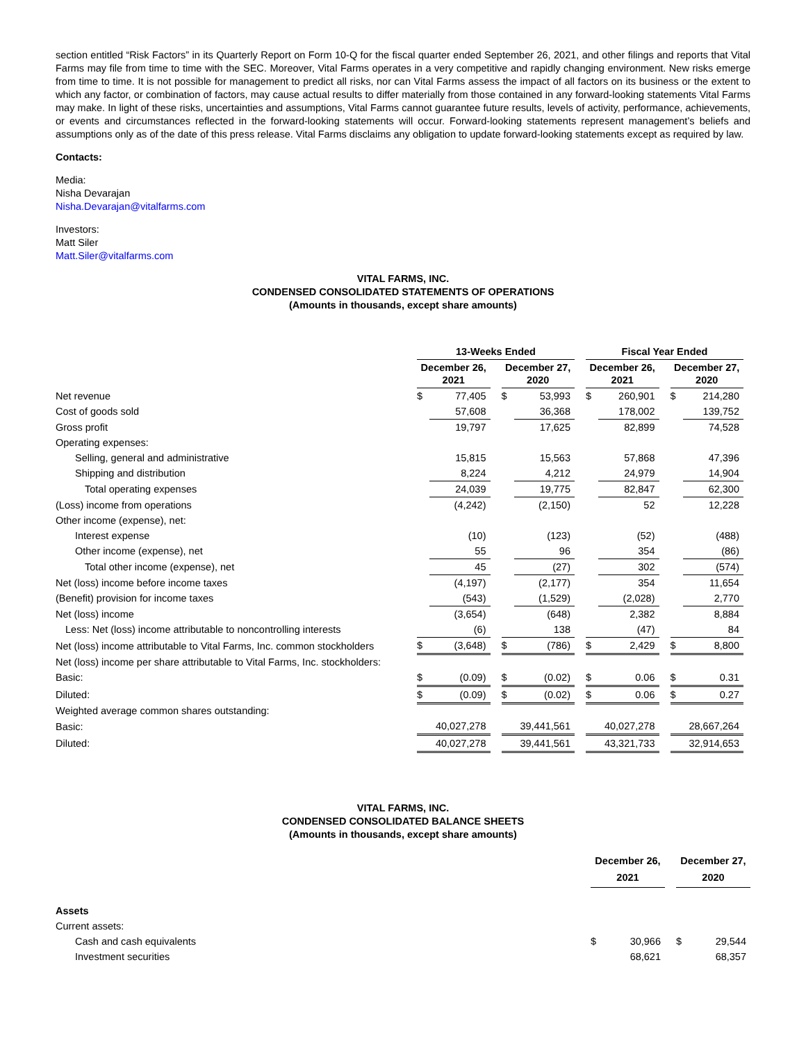section entitled “Risk Factors” in its Quarterly Report on Form 10-Q for the fiscal quarter ended September 26, 2021, and other filings and reports that Vital Farms may file from time to time with the SEC. Moreover, Vital Farms operates in a very competitive and rapidly changing environment. New risks emerge from time to time. It is not possible for management to predict all risks, nor can Vital Farms assess the impact of all factors on its business or the extent to which any factor, or combination of factors, may cause actual results to differ materially from those contained in any forward-looking statements Vital Farms may make. In light of these risks, uncertainties and assumptions, Vital Farms cannot guarantee future results, levels of activity, performance, achievements, or events and circumstances reflected in the forward-looking statements will occur. Forward-looking statements represent management’s beliefs and assumptions only as of the date of this press release. Vital Farms disclaims any obligation to update forward-looking statements except as required by law.
Contacts:
Media:
Nisha Devarajan
Nisha.Devarajan@vitalfarms.com
Investors:
Matt Siler
Matt.Siler@vitalfarms.com
VITAL FARMS, INC.
CONDENSED CONSOLIDATED STATEMENTS OF OPERATIONS
(Amounts in thousands, except share amounts)
| | 13-Weeks Ended | | | | | | Fiscal Year Ended | | | | |
| | December 26, 2021 | | | December 27, 2020 | | | December 26, 2021 | | | December 27, 2020 | |
| Net revenue | $ | 77,405 | | $ | 53,993 | | $ | 260,901 | | $ | 214,280 |
| Cost of goods sold | | 57,608 | | | 36,368 | | | 178,002 | | | 139,752 |
| Gross profit | | 19,797 | | | 17,625 | | | 82,899 | | | 74,528 |
| Operating expenses: | | | | | | | | | | | |
| Selling, general and administrative | | 15,815 | | | 15,563 | | | 57,868 | | | 47,396 |
| Shipping and distribution | | 8,224 | | | 4,212 | | | 24,979 | | | 14,904 |
| Total operating expenses | | 24,039 | | | 19,775 | | | 82,847 | | | 62,300 |
| (Loss) income from operations | | (4,242) | | | (2,150) | | | 52 | | | 12,228 |
| Other income (expense), net: | | | | | | | | | | | |
| Interest expense | | (10) | | | (123) | | | (52) | | | (488) |
| Other income (expense), net | | 55 | | | 96 | | | 354 | | | (86) |
| Total other income (expense), net | | 45 | | | (27) | | | 302 | | | (574) |
| Net (loss) income before income taxes | | (4,197) | | | (2,177) | | | 354 | | | 11,654 |
| (Benefit) provision for income taxes | | (543) | | | (1,529) | | | (2,028) | | | 2,770 |
| Net (loss) income | | (3,654) | | | (648) | | | 2,382 | | | 8,884 |
| Less: Net (loss) income attributable to noncontrolling interests | | (6) | | | 138 | | | (47) | | | 84 |
| Net (loss) income attributable to Vital Farms, Inc. common stockholders | $ | (3,648) | | $ | (786) | | $ | 2,429 | | $ | 8,800 |
| Net (loss) income per share attributable to Vital Farms, Inc. stockholders: | | | | | | | | | | | |
| Basic: | $ | (0.09) | | $ | (0.02) | | $ | 0.06 | | $ | 0.31 |
| Diluted: | $ | (0.09) | | $ | (0.02) | | $ | 0.06 | | $ | 0.27 |
| Weighted average common shares outstanding: | | | | | | | | | | | |
| Basic: | | 40,027,278 | | | 39,441,561 | | | 40,027,278 | | | 28,667,264 |
| Diluted: | | 40,027,278 | | | 39,441,561 | | | 43,321,733 | | | 32,914,653 |
VITAL FARMS, INC.
CONDENSED CONSOLIDATED BALANCE SHEETS
(Amounts in thousands, except share amounts)
| | December 26, 2021 | | | December 27, 2020 | |
| Assets | | | | | |
| Current assets: | | | | | |
| Cash and cash equivalents | $ | 30,966 | | $ | 29,544 |
| Investment securities | | 68,621 | | | 68,357 |